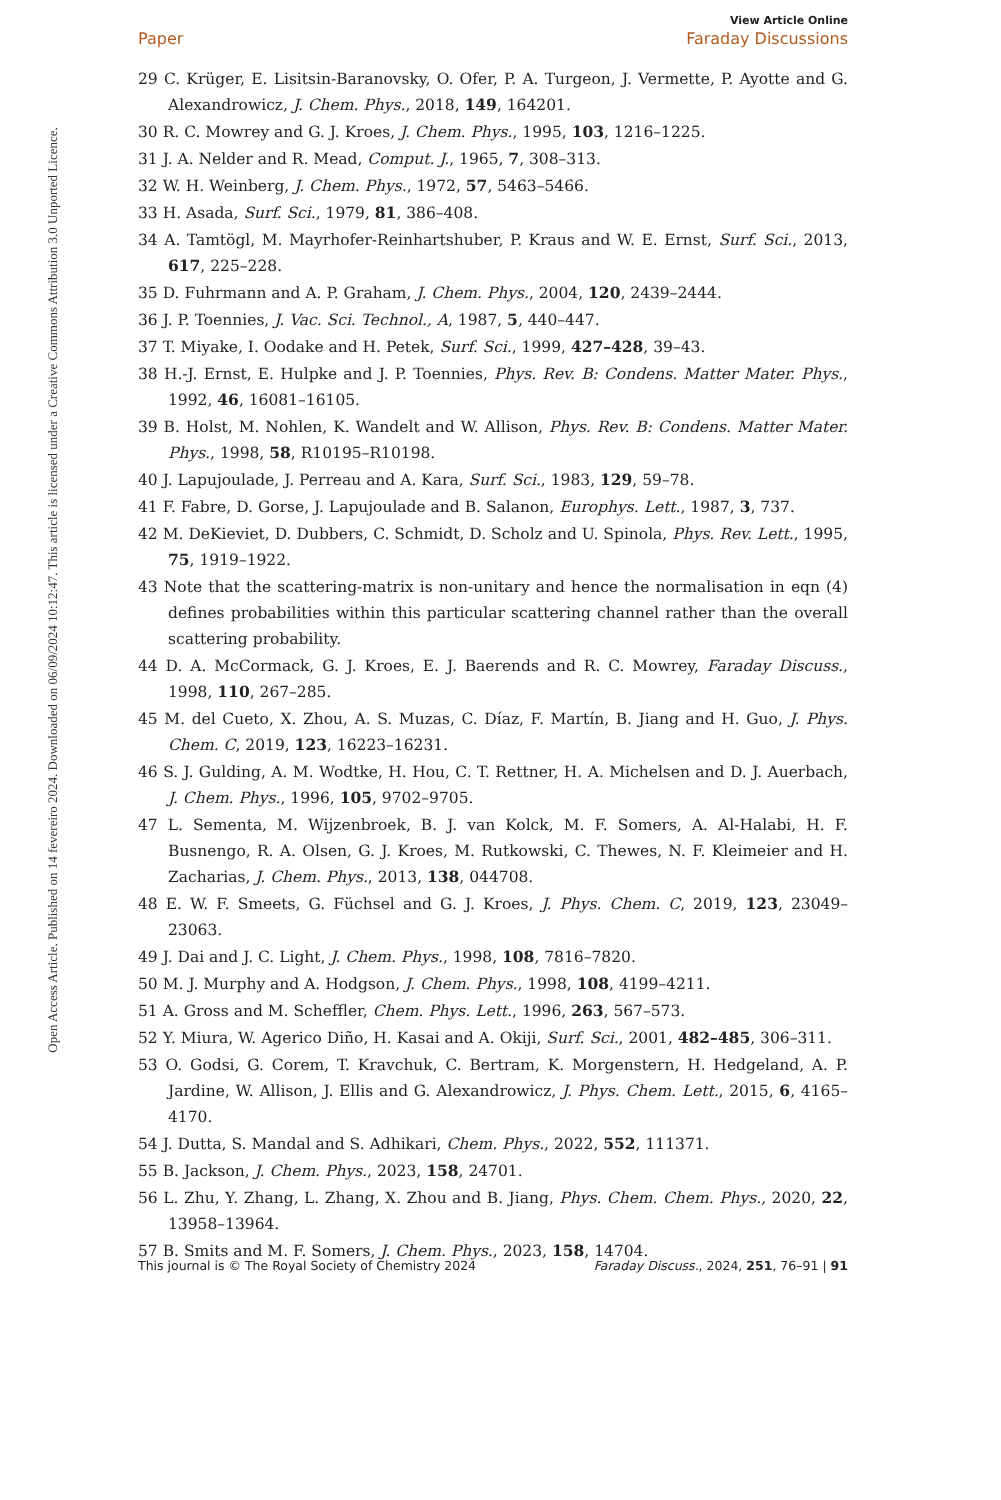Open Access Article. Published on 14 fevereiro 2024. Downloaded on 06/09/2024 10:12:47. This article is licensed under a Creative Commons Attribution 3.0 Unported Licence.
View Article Online
Paper Faraday Discussions
29 C. Krüger, E. Lisitsin-Baranovsky, O. Ofer, P. A. Turgeon, J. Vermette, P. Ayotte and G. Alexandrowicz, J. Chem. Phys., 2018, 149, 164201.
30 R. C. Mowrey and G. J. Kroes, J. Chem. Phys., 1995, 103, 1216–1225.
31 J. A. Nelder and R. Mead, Comput. J., 1965, 7, 308–313.
32 W. H. Weinberg, J. Chem. Phys., 1972, 57, 5463–5466.
33 H. Asada, Surf. Sci., 1979, 81, 386–408.
34 A. Tamtögl, M. Mayrhofer-Reinhartshuber, P. Kraus and W. E. Ernst, Surf. Sci., 2013, 617, 225–228.
35 D. Fuhrmann and A. P. Graham, J. Chem. Phys., 2004, 120, 2439–2444.
36 J. P. Toennies, J. Vac. Sci. Technol., A, 1987, 5, 440–447.
37 T. Miyake, I. Oodake and H. Petek, Surf. Sci., 1999, 427–428, 39–43.
38 H.-J. Ernst, E. Hulpke and J. P. Toennies, Phys. Rev. B: Condens. Matter Mater. Phys., 1992, 46, 16081–16105.
39 B. Holst, M. Nohlen, K. Wandelt and W. Allison, Phys. Rev. B: Condens. Matter Mater. Phys., 1998, 58, R10195–R10198.
40 J. Lapujoulade, J. Perreau and A. Kara, Surf. Sci., 1983, 129, 59–78.
41 F. Fabre, D. Gorse, J. Lapujoulade and B. Salanon, Europhys. Lett., 1987, 3, 737.
42 M. DeKieviet, D. Dubbers, C. Schmidt, D. Scholz and U. Spinola, Phys. Rev. Lett., 1995, 75, 1919–1922.
43 Note that the scattering-matrix is non-unitary and hence the normalisation in eqn (4) defines probabilities within this particular scattering channel rather than the overall scattering probability.
44 D. A. McCormack, G. J. Kroes, E. J. Baerends and R. C. Mowrey, Faraday Discuss., 1998, 110, 267–285.
45 M. del Cueto, X. Zhou, A. S. Muzas, C. Díaz, F. Martín, B. Jiang and H. Guo, J. Phys. Chem. C, 2019, 123, 16223–16231.
46 S. J. Gulding, A. M. Wodtke, H. Hou, C. T. Rettner, H. A. Michelsen and D. J. Auerbach, J. Chem. Phys., 1996, 105, 9702–9705.
47 L. Sementa, M. Wijzenbroek, B. J. van Kolck, M. F. Somers, A. Al-Halabi, H. F. Busnengo, R. A. Olsen, G. J. Kroes, M. Rutkowski, C. Thewes, N. F. Kleimeier and H. Zacharias, J. Chem. Phys., 2013, 138, 044708.
48 E. W. F. Smeets, G. Füchsel and G. J. Kroes, J. Phys. Chem. C, 2019, 123, 23049–23063.
49 J. Dai and J. C. Light, J. Chem. Phys., 1998, 108, 7816–7820.
50 M. J. Murphy and A. Hodgson, J. Chem. Phys., 1998, 108, 4199–4211.
51 A. Gross and M. Scheffler, Chem. Phys. Lett., 1996, 263, 567–573.
52 Y. Miura, W. Agerico Diño, H. Kasai and A. Okiji, Surf. Sci., 2001, 482–485, 306–311.
53 O. Godsi, G. Corem, T. Kravchuk, C. Bertram, K. Morgenstern, H. Hedgeland, A. P. Jardine, W. Allison, J. Ellis and G. Alexandrowicz, J. Phys. Chem. Lett., 2015, 6, 4165–4170.
54 J. Dutta, S. Mandal and S. Adhikari, Chem. Phys., 2022, 552, 111371.
55 B. Jackson, J. Chem. Phys., 2023, 158, 24701.
56 L. Zhu, Y. Zhang, L. Zhang, X. Zhou and B. Jiang, Phys. Chem. Chem. Phys., 2020, 22, 13958–13964.
57 B. Smits and M. F. Somers, J. Chem. Phys., 2023, 158, 14704.
This journal is © The Royal Society of Chemistry 2024 Faraday Discuss., 2024, 251, 76–91 | 91